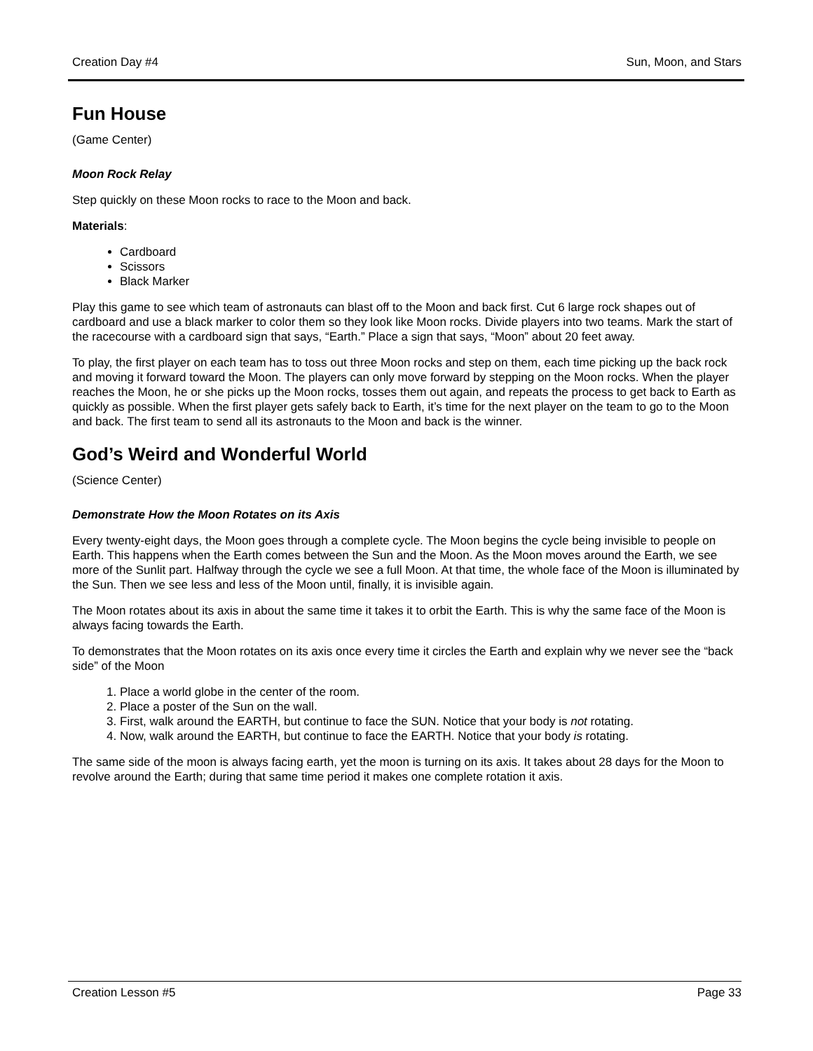Creation Day #4 Sun, Moon, and Stars
Fun House
(Game Center)
Moon Rock Relay
Step quickly on these Moon rocks to race to the Moon and back.
Materials:
Cardboard
Scissors
Black Marker
Play this game to see which team of astronauts can blast off to the Moon and back first. Cut 6 large rock shapes out of cardboard and use a black marker to color them so they look like Moon rocks. Divide players into two teams. Mark the start of the racecourse with a cardboard sign that says, “Earth.” Place a sign that says, “Moon” about 20 feet away.
To play, the first player on each team has to toss out three Moon rocks and step on them, each time picking up the back rock and moving it forward toward the Moon. The players can only move forward by stepping on the Moon rocks. When the player reaches the Moon, he or she picks up the Moon rocks, tosses them out again, and repeats the process to get back to Earth as quickly as possible. When the first player gets safely back to Earth, it’s time for the next player on the team to go to the Moon and back. The first team to send all its astronauts to the Moon and back is the winner.
God’s Weird and Wonderful World
(Science Center)
Demonstrate How the Moon Rotates on its Axis
Every twenty-eight days, the Moon goes through a complete cycle. The Moon begins the cycle being invisible to people on Earth. This happens when the Earth comes between the Sun and the Moon. As the Moon moves around the Earth, we see more of the Sunlit part. Halfway through the cycle we see a full Moon. At that time, the whole face of the Moon is illuminated by the Sun. Then we see less and less of the Moon until, finally, it is invisible again.
The Moon rotates about its axis in about the same time it takes it to orbit the Earth. This is why the same face of the Moon is always facing towards the Earth.
To demonstrates that the Moon rotates on its axis once every time it circles the Earth and explain why we never see the “back side” of the Moon
1. Place a world globe in the center of the room.
2. Place a poster of the Sun on the wall.
3. First, walk around the EARTH, but continue to face the SUN. Notice that your body is not rotating.
4. Now, walk around the EARTH, but continue to face the EARTH. Notice that your body is rotating.
The same side of the moon is always facing earth, yet the moon is turning on its axis. It takes about 28 days for the Moon to revolve around the Earth; during that same time period it makes one complete rotation it axis.
Creation Lesson #5 Page 33